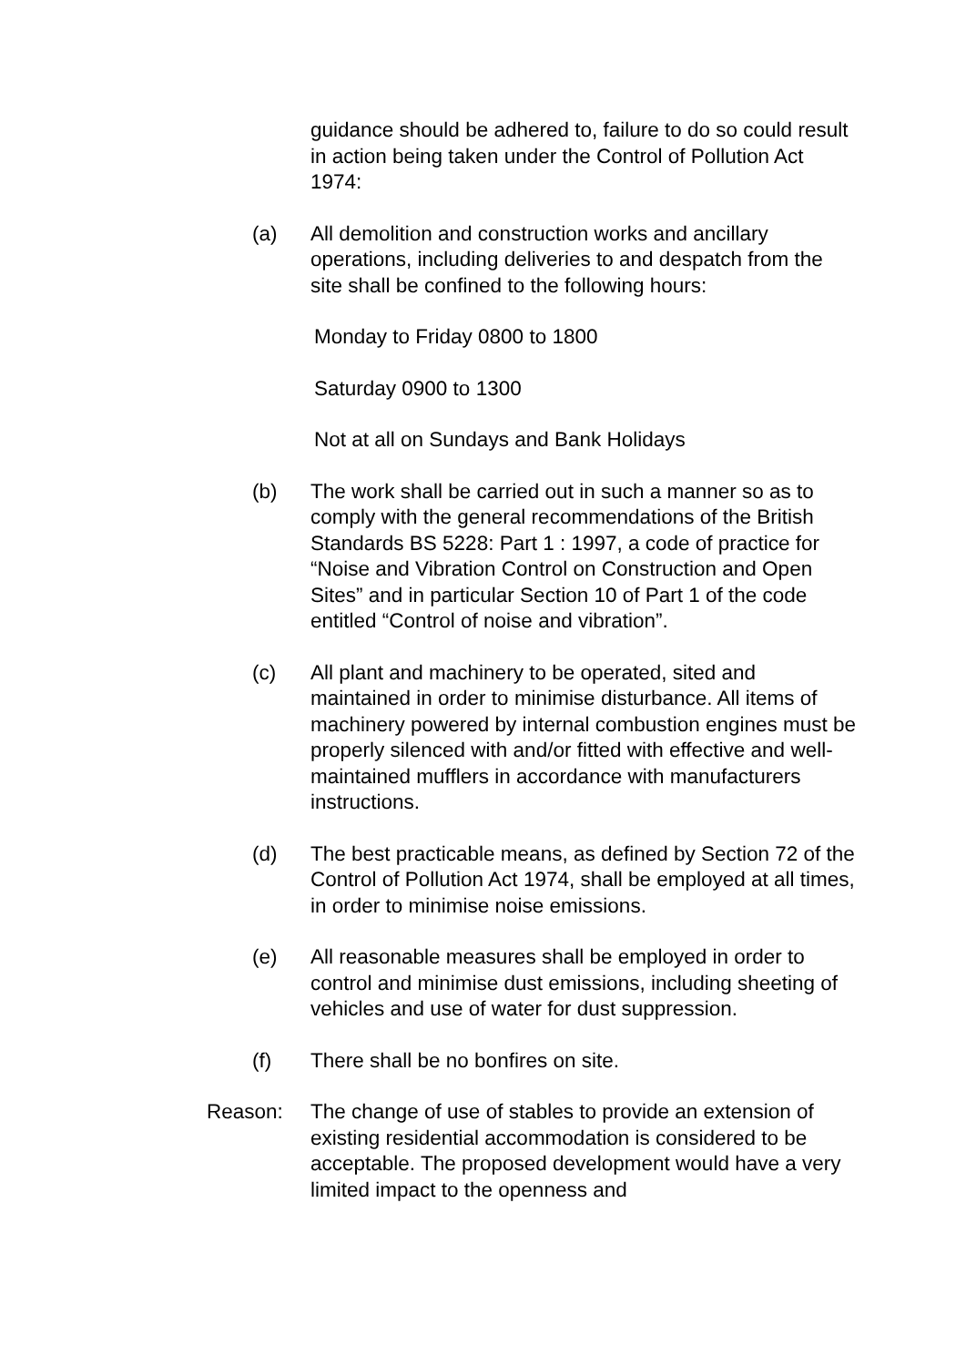guidance should be adhered to, failure to do so could result in action being taken under the Control of Pollution Act 1974:
(a) All demolition and construction works and ancillary operations, including deliveries to and despatch from the site shall be confined to the following hours:
Monday to Friday 0800 to 1800
Saturday 0900 to 1300
Not at all on Sundays and Bank Holidays
(b) The work shall be carried out in such a manner so as to comply with the general recommendations of the British Standards BS 5228: Part 1 : 1997, a code of practice for “Noise and Vibration Control on Construction and Open Sites” and in particular Section 10 of Part 1 of the code entitled “Control of noise and vibration”.
(c) All plant and machinery to be operated, sited and maintained in order to minimise disturbance. All items of machinery powered by internal combustion engines must be properly silenced with and/or fitted with effective and well-maintained mufflers in accordance with manufacturers instructions.
(d) The best practicable means, as defined by Section 72 of the Control of Pollution Act 1974, shall be employed at all times, in order to minimise noise emissions.
(e) All reasonable measures shall be employed in order to control and minimise dust emissions, including sheeting of vehicles and use of water for dust suppression.
(f) There shall be no bonfires on site.
Reason: The change of use of stables to provide an extension of existing residential accommodation is considered to be acceptable. The proposed development would have a very limited impact to the openness and